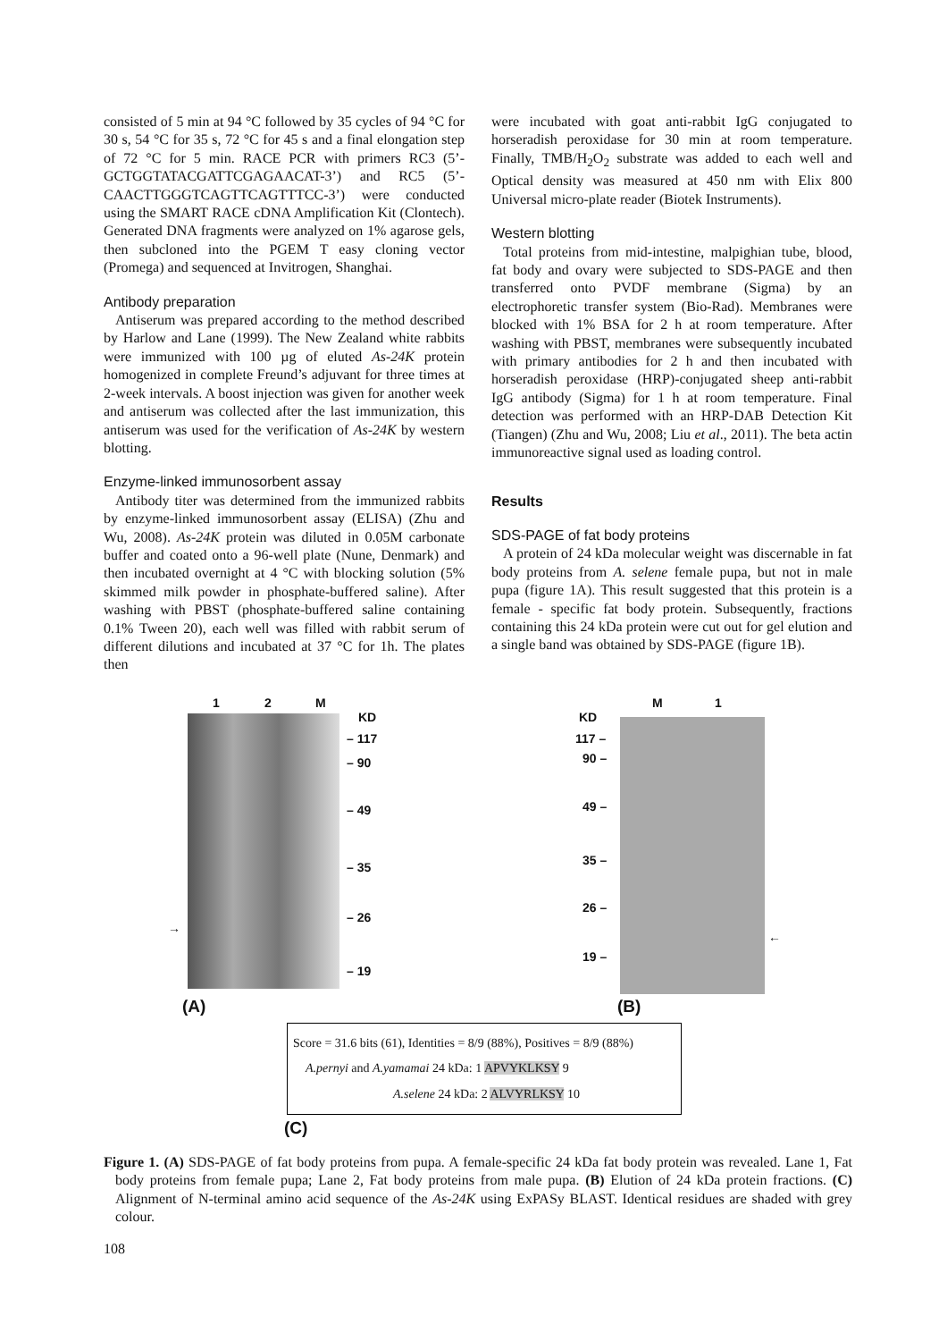consisted of 5 min at 94 °C followed by 35 cycles of 94 °C for 30 s, 54 °C for 35 s, 72 °C for 45 s and a final elongation step of 72 °C for 5 min. RACE PCR with primers RC3 (5’-GCTGGTATACGATTCGAGAACAT-3’) and RC5 (5’-CAACTTGGGTCAGTTCAGTTTCC-3’) were conducted using the SMART RACE cDNA Amplification Kit (Clontech). Generated DNA fragments were analyzed on 1% agarose gels, then subcloned into the PGEM T easy cloning vector (Promega) and sequenced at Invitrogen, Shanghai.
Antibody preparation
Antiserum was prepared according to the method described by Harlow and Lane (1999). The New Zealand white rabbits were immunized with 100 µg of eluted As-24K protein homogenized in complete Freund’s adjuvant for three times at 2-week intervals. A boost injection was given for another week and antiserum was collected after the last immunization, this antiserum was used for the verification of As-24K by western blotting.
Enzyme-linked immunosorbent assay
Antibody titer was determined from the immunized rabbits by enzyme-linked immunosorbent assay (ELISA) (Zhu and Wu, 2008). As-24K protein was diluted in 0.05M carbonate buffer and coated onto a 96-well plate (Nune, Denmark) and then incubated overnight at 4 °C with blocking solution (5% skimmed milk powder in phosphate-buffered saline). After washing with PBST (phosphate-buffered saline containing 0.1% Tween 20), each well was filled with rabbit serum of different dilutions and incubated at 37 °C for 1h. The plates then
were incubated with goat anti-rabbit IgG conjugated to horseradish peroxidase for 30 min at room temperature. Finally, TMB/H<sub>2</sub>O<sub>2</sub> substrate was added to each well and Optical density was measured at 450 nm with Elix 800 Universal micro-plate reader (Biotek Instruments).
Western blotting
Total proteins from mid-intestine, malpighian tube, blood, fat body and ovary were subjected to SDS-PAGE and then transferred onto PVDF membrane (Sigma) by an electrophoretic transfer system (Bio-Rad). Membranes were blocked with 1% BSA for 2 h at room temperature. After washing with PBST, membranes were subsequently incubated with primary antibodies for 2 h and then incubated with horseradish peroxidase (HRP)-conjugated sheep anti-rabbit IgG antibody (Sigma) for 1 h at room temperature. Final detection was performed with an HRP-DAB Detection Kit (Tiangen) (Zhu and Wu, 2008; Liu et al., 2011). The beta actin immunoreactive signal used as loading control.
Results
SDS-PAGE of fat body proteins
A protein of 24 kDa molecular weight was discernable in fat body proteins from A. selene female pupa, but not in male pupa (figure 1A). This result suggested that this protein is a female - specific fat body protein. Subsequently, fractions containing this 24 kDa protein were cut out for gel elution and a single band was obtained by SDS-PAGE (figure 1B).
1 2 M
KD
– 117
– 90
– 49
– 35
– 26
– 19
M 1
KD
117 –
90 –
49 –
35 –
26 –
19 –
→
←
(A) (B)
Score = 31.6 bits (61), Identities = 8/9 (88%), Positives = 8/9 (88%)
A.pernyi and A.yamamai 24 kDa: 1 APVYKLKSY 9
A.selene 24 kDa: 2 ALVYRLKSY 10
(C)
Figure 1. (A) SDS-PAGE of fat body proteins from pupa. A female-specific 24 kDa fat body protein was revealed. Lane 1, Fat body proteins from female pupa; Lane 2, Fat body proteins from male pupa. (B) Elution of 24 kDa protein fractions. (C) Alignment of N-terminal amino acid sequence of the As-24K using ExPASy BLAST. Identical residues are shaded with grey colour.
108